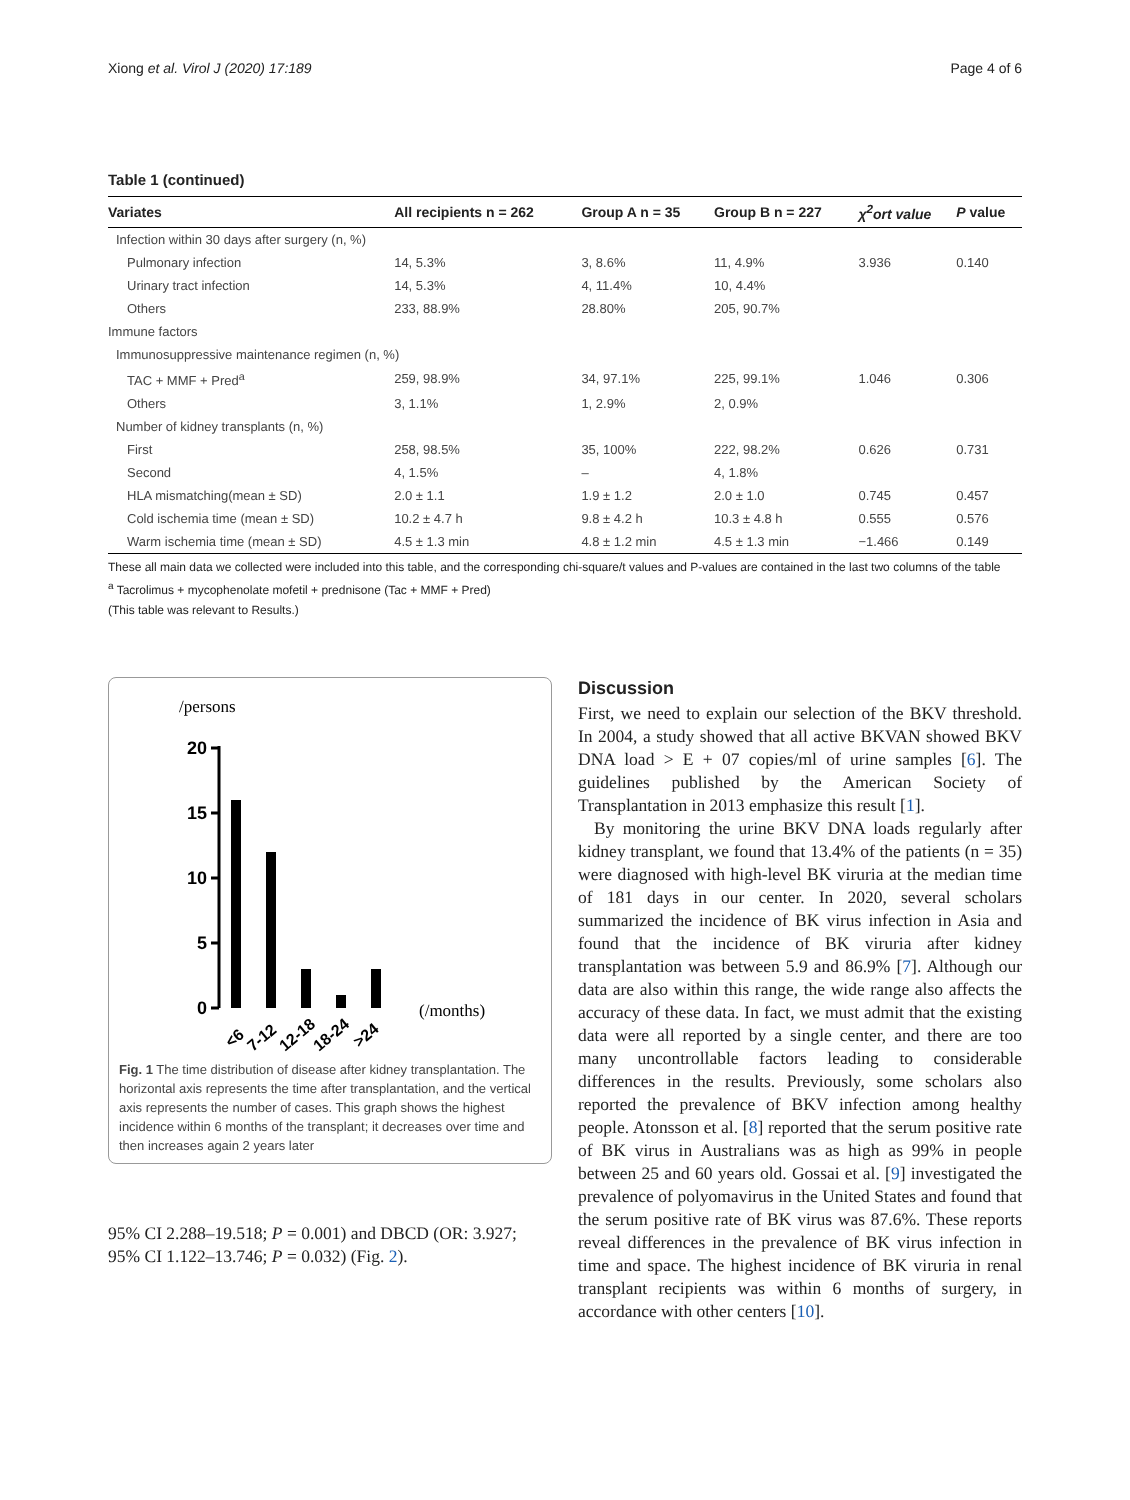Xiong et al. Virol J (2020) 17:189 Page 4 of 6
Table 1 (continued)
| Variates | All recipients n = 262 | Group A n = 35 | Group B n = 227 | χ<sup>2</sup>ort value | P value |
| --- | --- | --- | --- | --- | --- |
| Infection within 30 days after surgery (n, %) | | | | | |
| Pulmonary infection | 14, 5.3% | 3, 8.6% | 11, 4.9% | 3.936 | 0.140 |
| Urinary tract infection | 14, 5.3% | 4, 11.4% | 10, 4.4% | | |
| Others | 233, 88.9% | 28.80% | 205, 90.7% | | |
| Immune factors | | | | | |
| Immunosuppressive maintenance regimen (n, %) | | | | | |
| TAC + MMF + Pred<sup>a</sup> | 259, 98.9% | 34, 97.1% | 225, 99.1% | 1.046 | 0.306 |
| Others | 3, 1.1% | 1, 2.9% | 2, 0.9% | | |
| Number of kidney transplants (n, %) | | | | | |
| First | 258, 98.5% | 35, 100% | 222, 98.2% | 0.626 | 0.731 |
| Second | 4, 1.5% | – | 4, 1.8% | | |
| HLA mismatching(mean ± SD) | 2.0 ± 1.1 | 1.9 ± 1.2 | 2.0 ± 1.0 | 0.745 | 0.457 |
| Cold ischemia time (mean ± SD) | 10.2 ± 4.7 h | 9.8 ± 4.2 h | 10.3 ± 4.8 h | 0.555 | 0.576 |
| Warm ischemia time (mean ± SD) | 4.5 ± 1.3 min | 4.8 ± 1.2 min | 4.5 ± 1.3 min | −1.466 | 0.149 |
These all main data we collected were included into this table, and the corresponding chi-square/t values and P-values are contained in the last two columns of the table
<sup>a</sup> Tacrolimus + mycophenolate mofetil + prednisone (Tac + MMF + Pred)
(This table was relevant to Results.)
/persons
20
15
10
5
0
(/months)
<6
7-12
12-18
18-24
>24
Fig. 1 The time distribution of disease after kidney transplantation. The horizontal axis represents the time after transplantation, and the vertical axis represents the number of cases. This graph shows the highest incidence within 6 months of the transplant; it decreases over time and then increases again 2 years later
95% CI 2.288–19.518; P = 0.001) and DBCD (OR: 3.927; 95% CI 1.122–13.746; P = 0.032) (Fig. 2).
Discussion
First, we need to explain our selection of the BKV threshold. In 2004, a study showed that all active BKVAN showed BKV DNA load > E + 07 copies/ml of urine samples [6]. The guidelines published by the American Society of Transplantation in 2013 emphasize this result [1].
By monitoring the urine BKV DNA loads regularly after kidney transplant, we found that 13.4% of the patients (n = 35) were diagnosed with high-level BK viruria at the median time of 181 days in our center. In 2020, several scholars summarized the incidence of BK virus infection in Asia and found that the incidence of BK viruria after kidney transplantation was between 5.9 and 86.9% [7]. Although our data are also within this range, the wide range also affects the accuracy of these data. In fact, we must admit that the existing data were all reported by a single center, and there are too many uncontrollable factors leading to considerable differences in the results. Previously, some scholars also reported the prevalence of BKV infection among healthy people. Atonsson et al. [8] reported that the serum positive rate of BK virus in Australians was as high as 99% in people between 25 and 60 years old. Gossai et al. [9] investigated the prevalence of polyomavirus in the United States and found that the serum positive rate of BK virus was 87.6%. These reports reveal differences in the prevalence of BK virus infection in time and space. The highest incidence of BK viruria in renal transplant recipients was within 6 months of surgery, in accordance with other centers [10].